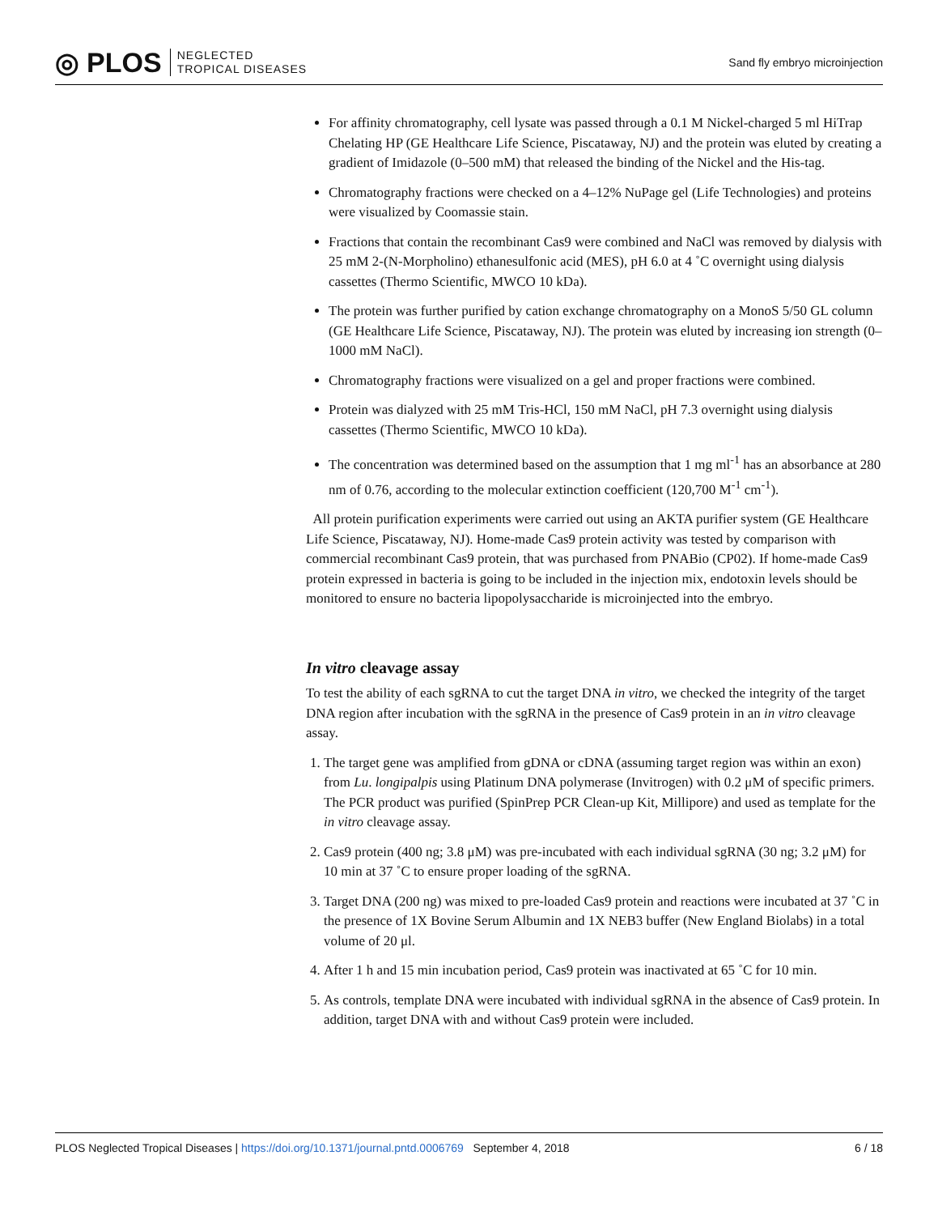◎ PLOS NEGLECTED
TROPICAL DISEASES
Sand fly embryo microinjection
For affinity chromatography, cell lysate was passed through a 0.1 M Nickel-charged 5 ml HiTrap Chelating HP (GE Healthcare Life Science, Piscataway, NJ) and the protein was eluted by creating a gradient of Imidazole (0–500 mM) that released the binding of the Nickel and the His-tag.
Chromatography fractions were checked on a 4–12% NuPage gel (Life Technologies) and proteins were visualized by Coomassie stain.
Fractions that contain the recombinant Cas9 were combined and NaCl was removed by dialysis with 25 mM 2-(N-Morpholino) ethanesulfonic acid (MES), pH 6.0 at 4 ˚C overnight using dialysis cassettes (Thermo Scientific, MWCO 10 kDa).
The protein was further purified by cation exchange chromatography on a MonoS 5/50 GL column (GE Healthcare Life Science, Piscataway, NJ). The protein was eluted by increasing ion strength (0–1000 mM NaCl).
Chromatography fractions were visualized on a gel and proper fractions were combined.
Protein was dialyzed with 25 mM Tris-HCl, 150 mM NaCl, pH 7.3 overnight using dialysis cassettes (Thermo Scientific, MWCO 10 kDa).
The concentration was determined based on the assumption that 1 mg ml<sup>-1</sup> has an absorbance at 280 nm of 0.76, according to the molecular extinction coefficient (120,700 M<sup>-1</sup> cm<sup>-1</sup>).
All protein purification experiments were carried out using an AKTA purifier system (GE Healthcare Life Science, Piscataway, NJ). Home-made Cas9 protein activity was tested by comparison with commercial recombinant Cas9 protein, that was purchased from PNABio (CP02). If home-made Cas9 protein expressed in bacteria is going to be included in the injection mix, endotoxin levels should be monitored to ensure no bacteria lipopolysaccharide is microinjected into the embryo.
In vitro cleavage assay
To test the ability of each sgRNA to cut the target DNA in vitro, we checked the integrity of the target DNA region after incubation with the sgRNA in the presence of Cas9 protein in an in vitro cleavage assay.
1. The target gene was amplified from gDNA or cDNA (assuming target region was within an exon) from Lu. longipalpis using Platinum DNA polymerase (Invitrogen) with 0.2 μM of specific primers. The PCR product was purified (SpinPrep PCR Clean-up Kit, Millipore) and used as template for the in vitro cleavage assay.
2. Cas9 protein (400 ng; 3.8 μM) was pre-incubated with each individual sgRNA (30 ng; 3.2 μM) for 10 min at 37 ˚C to ensure proper loading of the sgRNA.
3. Target DNA (200 ng) was mixed to pre-loaded Cas9 protein and reactions were incubated at 37 ˚C in the presence of 1X Bovine Serum Albumin and 1X NEB3 buffer (New England Biolabs) in a total volume of 20 μl.
4. After 1 h and 15 min incubation period, Cas9 protein was inactivated at 65 ˚C for 10 min.
5. As controls, template DNA were incubated with individual sgRNA in the absence of Cas9 protein. In addition, target DNA with and without Cas9 protein were included.
PLOS Neglected Tropical Diseases | https://doi.org/10.1371/journal.pntd.0006769 September 4, 2018 6 / 18